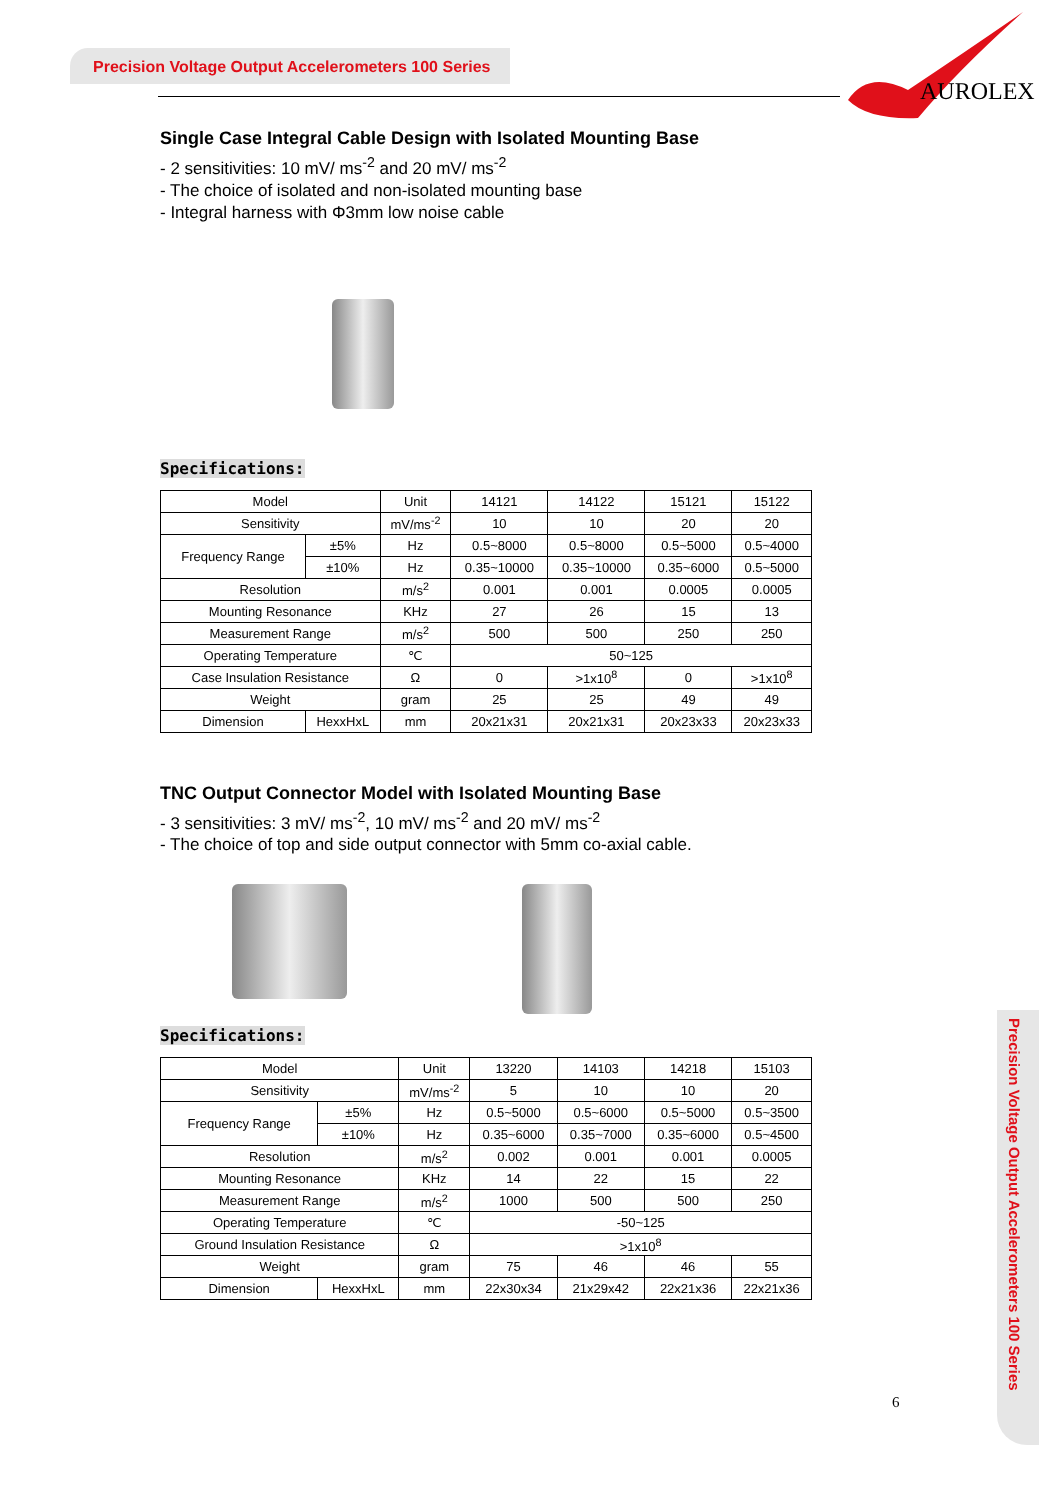Precision Voltage Output Accelerometers 100 Series
AUROLEX
Precision Voltage Output Accelerometers 100 Series
Single Case Integral Cable Design with Isolated Mounting Base
- 2 sensitivities: 10 mV/ ms<sup>-2</sup> and 20 mV/ ms<sup>-2</sup>
- The choice of isolated and non-isolated mounting base
- Integral harness with Φ3mm low noise cable
Specifications:
| Model | | Unit | 14121 | 14122 | 15121 | 15122 |
| Sensitivity | | mV/ms<sup>-2</sup> | 10 | 10 | 20 | 20 |
| Frequency Range | ±5% | Hz | 0.5~8000 | 0.5~8000 | 0.5~5000 | 0.5~4000 |
| | ±10% | Hz | 0.35~10000 | 0.35~10000 | 0.35~6000 | 0.5~5000 |
| Resolution | | m/s<sup>2</sup> | 0.001 | 0.001 | 0.0005 | 0.0005 |
| Mounting Resonance | | KHz | 27 | 26 | 15 | 13 |
| Measurement Range | | m/s<sup>2</sup> | 500 | 500 | 250 | 250 |
| Operating Temperature | | ℃ | 50~125 | | | |
| Case Insulation Resistance | | Ω | 0 | >1x10<sup>8</sup> | 0 | >1x10<sup>8</sup> |
| Weight | | gram | 25 | 25 | 49 | 49 |
| Dimension | HexxHxL | mm | 20x21x31 | 20x21x31 | 20x23x33 | 20x23x33 |
TNC Output Connector Model with Isolated Mounting Base
- 3 sensitivities: 3 mV/ ms<sup>-2</sup>, 10 mV/ ms<sup>-2</sup> and 20 mV/ ms<sup>-2</sup>
- The choice of top and side output connector with 5mm co-axial cable.
Specifications:
| Model | | Unit | 13220 | 14103 | 14218 | 15103 |
| Sensitivity | | mV/ms<sup>-2</sup> | 5 | 10 | 10 | 20 |
| Frequency Range | ±5% | Hz | 0.5~5000 | 0.5~6000 | 0.5~5000 | 0.5~3500 |
| | ±10% | Hz | 0.35~6000 | 0.35~7000 | 0.35~6000 | 0.5~4500 |
| Resolution | | m/s<sup>2</sup> | 0.002 | 0.001 | 0.001 | 0.0005 |
| Mounting Resonance | | KHz | 14 | 22 | 15 | 22 |
| Measurement Range | | m/s<sup>2</sup> | 1000 | 500 | 500 | 250 |
| Operating Temperature | | ℃ | -50~125 | | | |
| Ground Insulation Resistance | | Ω | >1x10<sup>8</sup> | | | |
| Weight | | gram | 75 | 46 | 46 | 55 |
| Dimension | HexxHxL | mm | 22x30x34 | 21x29x42 | 22x21x36 | 22x21x36 |
6